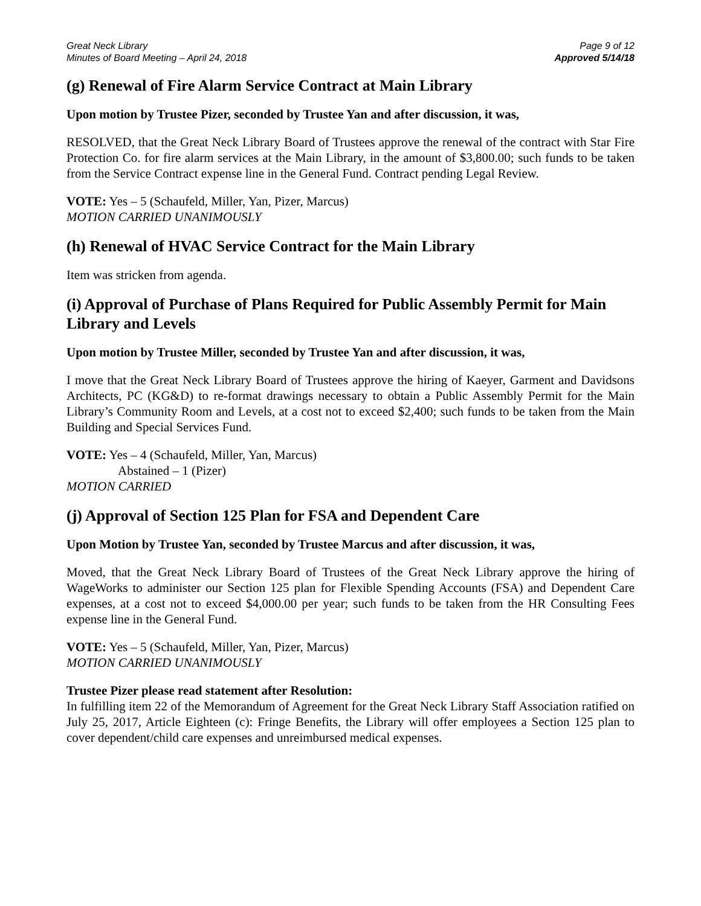Great Neck Library
Minutes of Board Meeting – April 24, 2018
Page 9 of 12
Approved 5/14/18
(g) Renewal of Fire Alarm Service Contract at Main Library
Upon motion by Trustee Pizer, seconded by Trustee Yan and after discussion, it was,
RESOLVED, that the Great Neck Library Board of Trustees approve the renewal of the contract with Star Fire Protection Co. for fire alarm services at the Main Library, in the amount of $3,800.00; such funds to be taken from the Service Contract expense line in the General Fund. Contract pending Legal Review.
VOTE: Yes – 5 (Schaufeld, Miller, Yan, Pizer, Marcus)
MOTION CARRIED UNANIMOUSLY
(h) Renewal of HVAC Service Contract for the Main Library
Item was stricken from agenda.
(i) Approval of Purchase of Plans Required for Public Assembly Permit for Main Library and Levels
Upon motion by Trustee Miller, seconded by Trustee Yan and after discussion, it was,
I move that the Great Neck Library Board of Trustees approve the hiring of Kaeyer, Garment and Davidsons Architects, PC (KG&D) to re-format drawings necessary to obtain a Public Assembly Permit for the Main Library’s Community Room and Levels, at a cost not to exceed $2,400; such funds to be taken from the Main Building and Special Services Fund.
VOTE: Yes – 4 (Schaufeld, Miller, Yan, Marcus)
Abstained – 1 (Pizer)
MOTION CARRIED
(j) Approval of Section 125 Plan for FSA and Dependent Care
Upon Motion by Trustee Yan, seconded by Trustee Marcus and after discussion, it was,
Moved, that the Great Neck Library Board of Trustees of the Great Neck Library approve the hiring of WageWorks to administer our Section 125 plan for Flexible Spending Accounts (FSA) and Dependent Care expenses, at a cost not to exceed $4,000.00 per year; such funds to be taken from the HR Consulting Fees expense line in the General Fund.
VOTE: Yes – 5 (Schaufeld, Miller, Yan, Pizer, Marcus)
MOTION CARRIED UNANIMOUSLY
Trustee Pizer please read statement after Resolution:
In fulfilling item 22 of the Memorandum of Agreement for the Great Neck Library Staff Association ratified on July 25, 2017, Article Eighteen (c): Fringe Benefits, the Library will offer employees a Section 125 plan to cover dependent/child care expenses and unreimbursed medical expenses.